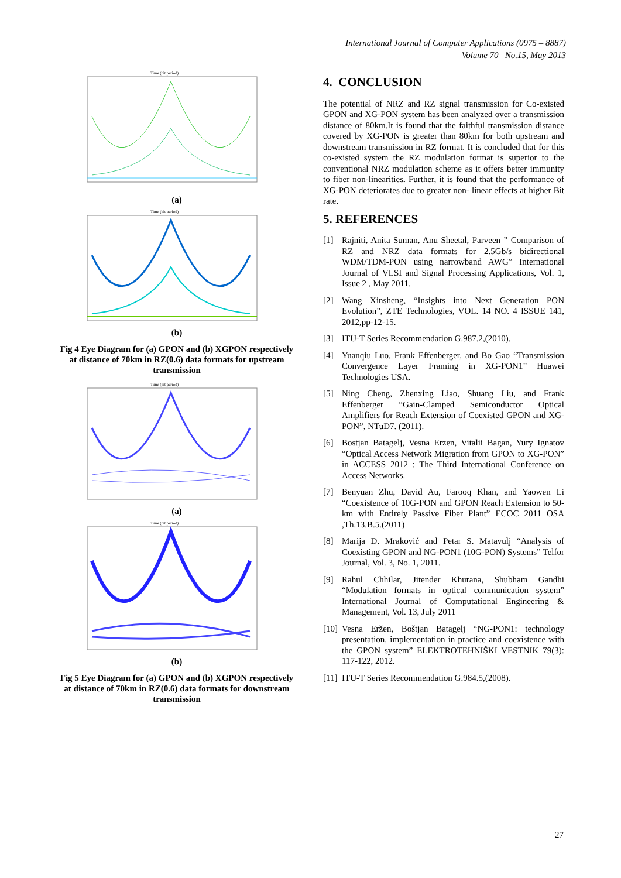International Journal of Computer Applications (0975 – 8887)
Volume 70– No.15, May 2013
Time (bit period)
(a)
Time (bit period)
(b)
Fig 4 Eye Diagram for (a) GPON and (b) XGPON respectively at distance of 70km in RZ(0.6) data formats for upstream transmission
Time (bit period)
(a)
Time (bit period)
(b)
Fig 5 Eye Diagram for (a) GPON and (b) XGPON respectively at distance of 70km in RZ(0.6) data formats for downstream transmission
4. CONCLUSION
The potential of NRZ and RZ signal transmission for Co-existed GPON and XG-PON system has been analyzed over a transmission distance of 80km.It is found that the faithful transmission distance covered by XG-PON is greater than 80km for both upstream and downstream transmission in RZ format. It is concluded that for this co-existed system the RZ modulation format is superior to the conventional NRZ modulation scheme as it offers better immunity to fiber non-linearities. Further, it is found that the performance of XG-PON deteriorates due to greater non- linear effects at higher Bit rate.
5. REFERENCES
[1] Rajniti, Anita Suman, Anu Sheetal, Parveen ” Comparison of RZ and NRZ data formats for 2.5Gb/s bidirectional WDM/TDM-PON using narrowband AWG” International Journal of VLSI and Signal Processing Applications, Vol. 1, Issue 2 , May 2011.
[2] Wang Xinsheng, “Insights into Next Generation PON Evolution”, ZTE Technologies, VOL. 14 NO. 4 ISSUE 141, 2012,pp-12-15.
[3] ITU-T Series Recommendation G.987.2,(2010).
[4] Yuanqiu Luo, Frank Effenberger, and Bo Gao “Transmission Convergence Layer Framing in XG-PON1” Huawei Technologies USA.
[5] Ning Cheng, Zhenxing Liao, Shuang Liu, and Frank Effenberger “Gain-Clamped Semiconductor Optical Amplifiers for Reach Extension of Coexisted GPON and XG-PON”, NTuD7. (2011).
[6] Bostjan Batagelj, Vesna Erzen, Vitalii Bagan, Yury Ignatov “Optical Access Network Migration from GPON to XG-PON” in ACCESS 2012 : The Third International Conference on Access Networks.
[7] Benyuan Zhu, David Au, Farooq Khan, and Yaowen Li “Coexistence of 10G-PON and GPON Reach Extension to 50-km with Entirely Passive Fiber Plant” ECOC 2011 OSA ,Th.13.B.5.(2011)
[8] Marija D. Mraković and Petar S. Matavulj “Analysis of Coexisting GPON and NG-PON1 (10G-PON) Systems” Telfor Journal, Vol. 3, No. 1, 2011.
[9] Rahul Chhilar, Jitender Khurana, Shubham Gandhi “Modulation formats in optical communication system” International Journal of Computational Engineering & Management, Vol. 13, July 2011
[10] Vesna Eržen, Boštjan Batagelj “NG-PON1: technology presentation, implementation in practice and coexistence with the GPON system” ELEKTROTEHNIŠKI VESTNIK 79(3): 117-122, 2012.
[11] ITU-T Series Recommendation G.984.5,(2008).
27